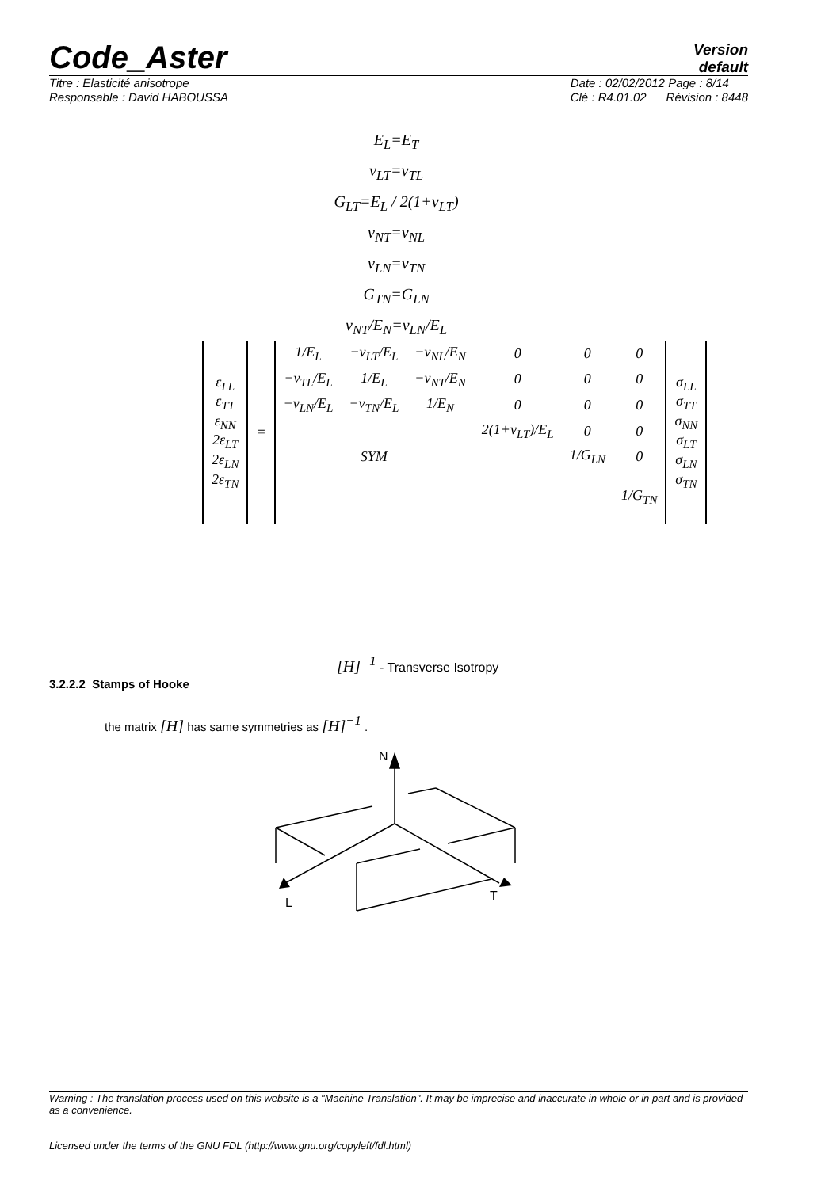Code_Aster
Version
default
Titre : Elasticité anisotrope
Responsable : David HABOUSSA
Date : 02/02/2012 Page : 8/14
Clé : R4.01.02 Révision : 8448
E<sub>L</sub>=E<sub>T</sub>
v<sub>LT</sub>=v<sub>TL</sub>
G<sub>LT</sub>=E<sub>L</sub> / 2(1+v<sub>LT</sub>)
v<sub>NT</sub>=v<sub>NL</sub>
v<sub>LN</sub>=v<sub>TN</sub>
G<sub>TN</sub>=G<sub>LN</sub>
v<sub>NT</sub>/E<sub>N</sub>=v<sub>LN</sub>/E<sub>L</sub>
| ε<sub>LL</sub> ε<sub>TT</sub> ε<sub>NN</sub> 2ε<sub>LT</sub> 2ε<sub>LN</sub> 2ε<sub>TN</sub> | = | 1/E<sub>L</sub> | −v<sub>LT</sub>/E<sub>L</sub> | −v<sub>NL</sub>/E<sub>N</sub> | 0 | 0 | 0 | σ<sub>LL</sub> σ<sub>TT</sub> σ<sub>NN</sub> σ<sub>LT</sub> σ<sub>LN</sub> σ<sub>TN</sub> |
| | | −v<sub>TL</sub>/E<sub>L</sub> | 1/E<sub>L</sub> | −v<sub>NT</sub>/E<sub>N</sub> | 0 | 0 | 0 | |
| | | −v<sub>LN</sub>/E<sub>L</sub> | −v<sub>TN</sub>/E<sub>L</sub> | 1/E<sub>N</sub> | 0 | 0 | 0 | |
| | | | | | 2(1+v<sub>LT</sub>)/E<sub>L</sub> | 0 | 0 | |
| | | | SYM | | | 1/G<sub>LN</sub> | 0 | |
| | | | | | | | 1/G<sub>TN</sub> | |
[H]<sup>−1</sup> - Transverse Isotropy
3.2.2.2 Stamps of Hooke
the matrix [H] has same symmetries as [H]<sup>−1</sup> .
N
L
T
Warning : The translation process used on this website is a "Machine Translation". It may be imprecise and inaccurate in whole or in part and is provided as a convenience.
Licensed under the terms of the GNU FDL (http://www.gnu.org/copyleft/fdl.html)